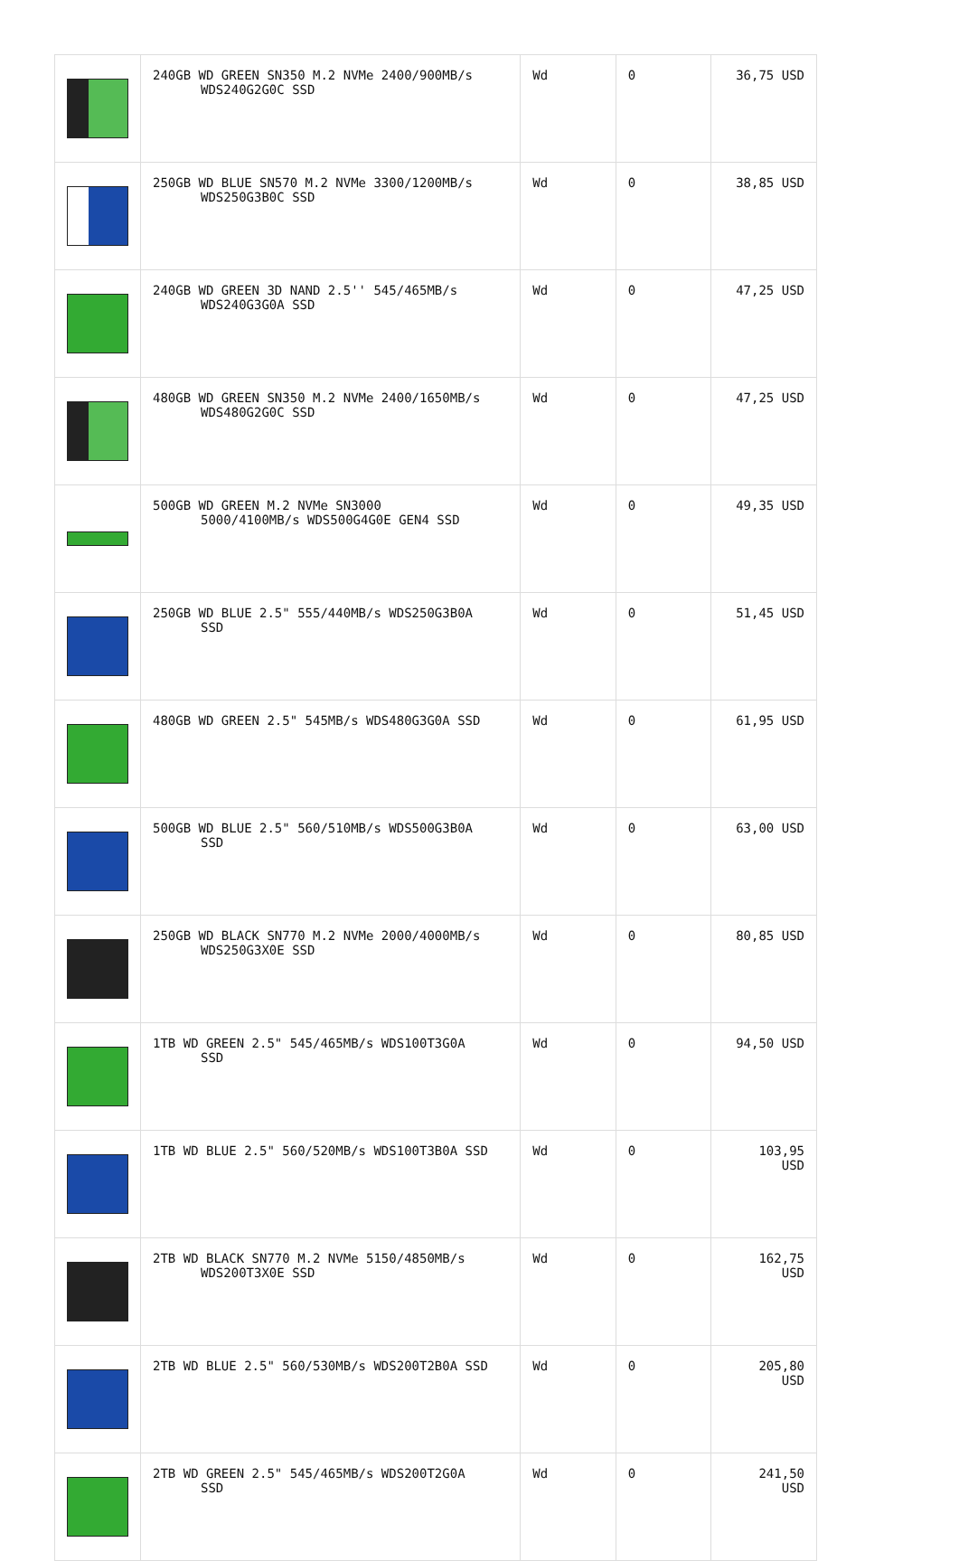| | 240GB WD GREEN SN350 M.2 NVMe 2400/900MB/s WDS240G2G0C SSD | Wd | 0 | 36,75 USD |
| | 250GB WD BLUE SN570 M.2 NVMe 3300/1200MB/s WDS250G3B0C SSD | Wd | 0 | 38,85 USD |
| | 240GB WD GREEN 3D NAND 2.5'' 545/465MB/s WDS240G3G0A SSD | Wd | 0 | 47,25 USD |
| | 480GB WD GREEN SN350 M.2 NVMe 2400/1650MB/s WDS480G2G0C SSD | Wd | 0 | 47,25 USD |
| | 500GB WD GREEN M.2 NVMe SN3000 5000/4100MB/s WDS500G4G0E GEN4 SSD | Wd | 0 | 49,35 USD |
| | 250GB WD BLUE 2.5" 555/440MB/s WDS250G3B0A SSD | Wd | 0 | 51,45 USD |
| | 480GB WD GREEN 2.5" 545MB/s WDS480G3G0A SSD | Wd | 0 | 61,95 USD |
| | 500GB WD BLUE 2.5" 560/510MB/s WDS500G3B0A SSD | Wd | 0 | 63,00 USD |
| | 250GB WD BLACK SN770 M.2 NVMe 2000/4000MB/s WDS250G3X0E SSD | Wd | 0 | 80,85 USD |
| | 1TB WD GREEN 2.5" 545/465MB/s WDS100T3G0A SSD | Wd | 0 | 94,50 USD |
| | 1TB WD BLUE 2.5" 560/520MB/s WDS100T3B0A SSD | Wd | 0 | 103,95 USD |
| | 2TB WD BLACK SN770 M.2 NVMe 5150/4850MB/s WDS200T3X0E SSD | Wd | 0 | 162,75 USD |
| | 2TB WD BLUE 2.5" 560/530MB/s WDS200T2B0A SSD | Wd | 0 | 205,80 USD |
| | 2TB WD GREEN 2.5" 545/465MB/s WDS200T2G0A SSD | Wd | 0 | 241,50 USD |